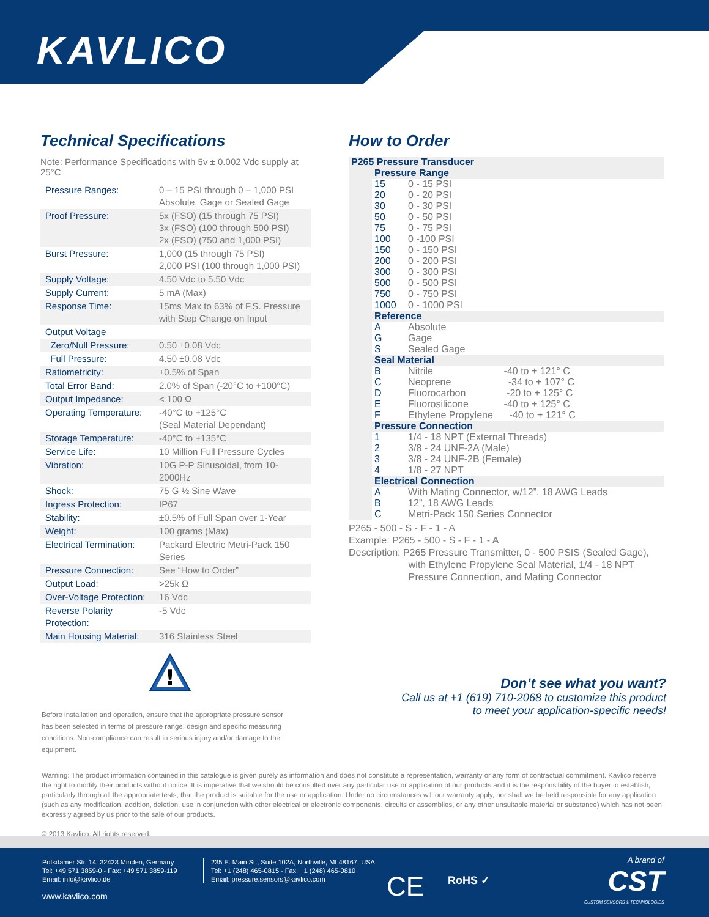KAVLICO
Technical Specifications
Note: Performance Specifications with 5v ± 0.002 Vdc supply at 25°C
| Pressure Ranges: | 0 – 15 PSI through 0 – 1,000 PSI Absolute, Gage or Sealed Gage |
| Proof Pressure: | 5x (FSO) (15 through 75 PSI) 3x (FSO) (100 through 500 PSI) 2x (FSO) (750 and 1,000 PSI) |
| Burst Pressure: | 1,000 (15 through 75 PSI) 2,000 PSI (100 through 1,000 PSI) |
| Supply Voltage: | 4.50 Vdc to 5.50 Vdc |
| Supply Current: | 5 mA (Max) |
| Response Time: | 15ms Max to 63% of F.S. Pressure with Step Change on Input |
| Output Voltage | |
| Zero/Null Pressure: | 0.50 ±0.08 Vdc |
| Full Pressure: | 4.50 ±0.08 Vdc |
| Ratiometricity: | ±0.5% of Span |
| Total Error Band: | 2.0% of Span (-20°C to +100°C) |
| Output Impedance: | < 100 Ω |
| Operating Temperature: | -40°C to +125°C (Seal Material Dependant) |
| Storage Temperature: | -40°C to +135°C |
| Service Life: | 10 Million Full Pressure Cycles |
| Vibration: | 10G P-P Sinusoidal, from 10-2000Hz |
| Shock: | 75 G ½ Sine Wave |
| Ingress Protection: | IP67 |
| Stability: | ±0.5% of Full Span over 1-Year |
| Weight: | 100 grams (Max) |
| Electrical Termination: | Packard Electric Metri-Pack 150 Series |
| Pressure Connection: | See “How to Order” |
| Output Load: | >25k Ω |
| Over-Voltage Protection: | 16 Vdc |
| Reverse Polarity Protection: | -5 Vdc |
| Main Housing Material: | 316 Stainless Steel |
How to Order
| P265 Pressure Transducer | | |
| | Pressure Range | |
| | 15 | 0 - 15 PSI |
| | 20 | 0 - 20 PSI |
| | 30 | 0 - 30 PSI |
| | 50 | 0 - 50 PSI |
| | 75 | 0 - 75 PSI |
| | 100 | 0 -100 PSI |
| | 150 | 0 - 150 PSI |
| | 200 | 0 - 200 PSI |
| | 300 | 0 - 300 PSI |
| | 500 | 0 - 500 PSI |
| | 750 | 0 - 750 PSI |
| | 1000 | 0 - 1000 PSI |
| | Reference | |
| | A | Absolute |
| | G | Gage |
| | S | Sealed Gage |
| | Seal Material | |
| | B | Nitrile -40 to + 121° C |
| | C | Neoprene -34 to + 107° C |
| | D | Fluorocarbon -20 to + 125° C |
| | E | Fluorosilicone -40 to + 125° C |
| | F | Ethylene Propylene -40 to + 121° C |
| | Pressure Connection | |
| | 1 | 1/4 - 18 NPT (External Threads) |
| | 2 | 3/8 - 24 UNF-2A (Male) |
| | 3 | 3/8 - 24 UNF-2B (Female) |
| | 4 | 1/8 - 27 NPT |
| | Electrical Connection | |
| | A | With Mating Connector, w/12”, 18 AWG Leads |
| | B | 12”, 18 AWG Leads |
| | C | Metri-Pack 150 Series Connector |
P265 - 500 - S - F - 1 - A
Example: P265 - 500 - S - F - 1 - A
Description: P265 Pressure Transmitter, 0 - 500 PSIS (Sealed Gage),
with Ethylene Propylene Seal Material, 1/4 - 18 NPT
Pressure Connection, and Mating Connector
!
Before installation and operation, ensure that the appropriate pressure sensor has been selected in terms of pressure range, design and specific measuring conditions. Non-compliance can result in serious injury and/or damage to the equipment.
Don’t see what you want?
Call us at +1 (619) 710-2068 to customize this product
to meet your application-specific needs!
Warning: The product information contained in this catalogue is given purely as information and does not constitute a representation, warranty or any form of contractual commitment. Kavlico reserve the right to modify their products without notice. It is imperative that we should be consulted over any particular use or application of our products and it is the responsibility of the buyer to establish, particularly through all the appropriate tests, that the product is suitable for the use or application. Under no circumstances will our warranty apply, nor shall we be held responsible for any application (such as any modification, addition, deletion, use in conjunction with other electrical or electronic components, circuits or assemblies, or any other unsuitable material or substance) which has not been expressly agreed by us prior to the sale of our products.
© 2013 Kavlico. All rights reserved.
Potsdamer Str. 14, 32423 Minden, Germany
Tel: +49 571 3859-0 - Fax: +49 571 3859-119
Email: info@kavlico.de
www.kavlico.com
235 E. Main St., Suite 102A, Northville, MI 48167, USA
Tel: +1 (248) 465-0815 - Fax: +1 (248) 465-0810
Email: pressure.sensors@kavlico.com
CE RoHS ✓
A brand of
CST
CUSTOM SENSORS & TECHNOLOGIES